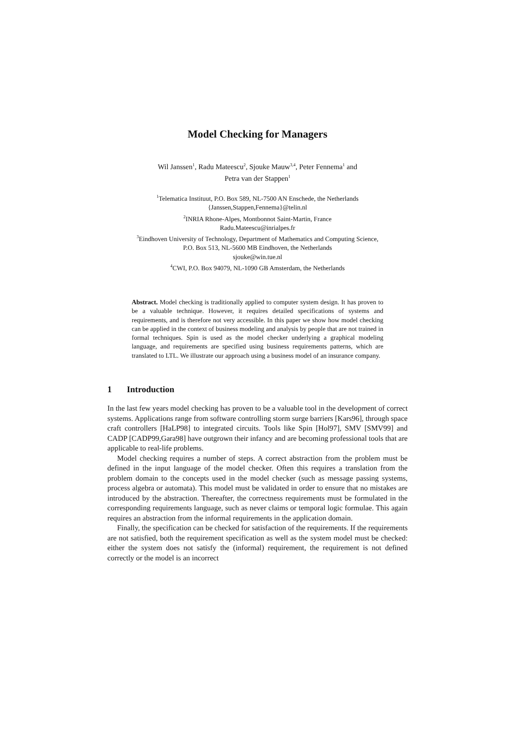Model Checking for Managers
Wil Janssen<sup>1</sup>, Radu Mateescu<sup>2</sup>, Sjouke Mauw<sup>3,4</sup>, Peter Fennema<sup>1</sup> and
Petra van der Stappen<sup>1</sup>
<sup>1</sup> Telematica Instituut, P.O. Box 589, NL-7500 AN Enschede, the Netherlands
{Janssen,Stappen,Fennema}@telin.nl
<sup>2</sup> INRIA Rhone-Alpes, Montbonnot Saint-Martin, France
Radu.Mateescu@inrialpes.fr
<sup>3</sup> Eindhoven University of Technology, Department of Mathematics and Computing Science,
P.O. Box 513, NL-5600 MB Eindhoven, the Netherlands
sjouke@win.tue.nl
<sup>4</sup> CWI, P.O. Box 94079, NL-1090 GB Amsterdam, the Netherlands
Abstract. Model checking is traditionally applied to computer system design. It has proven to be a valuable technique. However, it requires detailed specifications of systems and requirements, and is therefore not very accessible. In this paper we show how model checking can be applied in the context of business modeling and analysis by people that are not trained in formal techniques. Spin is used as the model checker underlying a graphical modeling language, and requirements are specified using business requirements patterns, which are translated to LTL. We illustrate our approach using a business model of an insurance company.
1 Introduction
In the last few years model checking has proven to be a valuable tool in the development of correct systems. Applications range from software controlling storm surge barriers [Kars96], through space craft controllers [HaLP98] to integrated circuits. Tools like Spin [Hol97], SMV [SMV99] and CADP [CADP99,Gara98] have outgrown their infancy and are becoming professional tools that are applicable to real-life problems.
Model checking requires a number of steps. A correct abstraction from the problem must be defined in the input language of the model checker. Often this requires a translation from the problem domain to the concepts used in the model checker (such as message passing systems, process algebra or automata). This model must be validated in order to ensure that no mistakes are introduced by the abstraction. Thereafter, the correctness requirements must be formulated in the corresponding requirements language, such as never claims or temporal logic formulae. This again requires an abstraction from the informal requirements in the application domain.
Finally, the specification can be checked for satisfaction of the requirements. If the requirements are not satisfied, both the requirement specification as well as the system model must be checked: either the system does not satisfy the (informal) requirement, the requirement is not defined correctly or the model is an incorrect